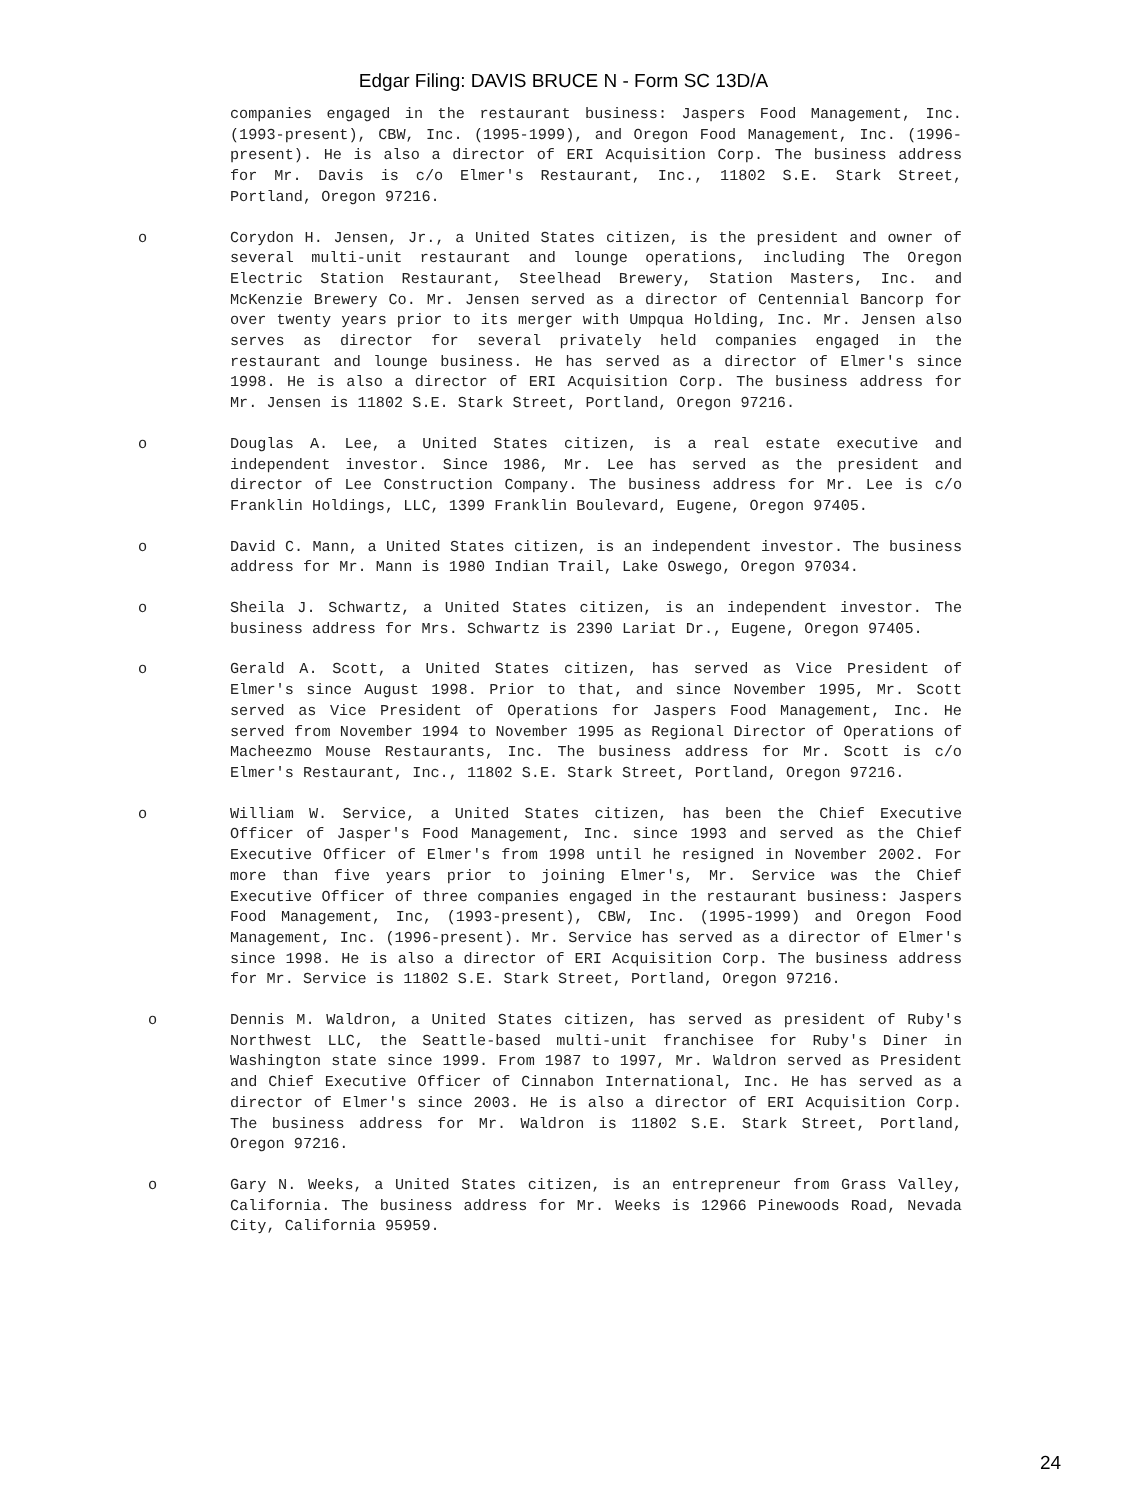Edgar Filing: DAVIS BRUCE N - Form SC 13D/A
companies engaged in the restaurant business: Jaspers Food Management, Inc. (1993-present), CBW, Inc. (1995-1999), and Oregon Food Management, Inc. (1996-present). He is also a director of ERI Acquisition Corp. The business address for Mr. Davis is c/o Elmer's Restaurant, Inc., 11802 S.E. Stark Street, Portland, Oregon 97216.
o Corydon H. Jensen, Jr., a United States citizen, is the president and owner of several multi-unit restaurant and lounge operations, including The Oregon Electric Station Restaurant, Steelhead Brewery, Station Masters, Inc. and McKenzie Brewery Co. Mr. Jensen served as a director of Centennial Bancorp for over twenty years prior to its merger with Umpqua Holding, Inc. Mr. Jensen also serves as director for several privately held companies engaged in the restaurant and lounge business. He has served as a director of Elmer's since 1998. He is also a director of ERI Acquisition Corp. The business address for Mr. Jensen is 11802 S.E. Stark Street, Portland, Oregon 97216.
o Douglas A. Lee, a United States citizen, is a real estate executive and independent investor. Since 1986, Mr. Lee has served as the president and director of Lee Construction Company. The business address for Mr. Lee is c/o Franklin Holdings, LLC, 1399 Franklin Boulevard, Eugene, Oregon 97405.
o David C. Mann, a United States citizen, is an independent investor. The business address for Mr. Mann is 1980 Indian Trail, Lake Oswego, Oregon 97034.
o Sheila J. Schwartz, a United States citizen, is an independent investor. The business address for Mrs. Schwartz is 2390 Lariat Dr., Eugene, Oregon 97405.
o Gerald A. Scott, a United States citizen, has served as Vice President of Elmer's since August 1998. Prior to that, and since November 1995, Mr. Scott served as Vice President of Operations for Jaspers Food Management, Inc. He served from November 1994 to November 1995 as Regional Director of Operations of Macheezmo Mouse Restaurants, Inc. The business address for Mr. Scott is c/o Elmer's Restaurant, Inc., 11802 S.E. Stark Street, Portland, Oregon 97216.
o William W. Service, a United States citizen, has been the Chief Executive Officer of Jasper's Food Management, Inc. since 1993 and served as the Chief Executive Officer of Elmer's from 1998 until he resigned in November 2002. For more than five years prior to joining Elmer's, Mr. Service was the Chief Executive Officer of three companies engaged in the restaurant business: Jaspers Food Management, Inc, (1993-present), CBW, Inc. (1995-1999) and Oregon Food Management, Inc. (1996-present). Mr. Service has served as a director of Elmer's since 1998. He is also a director of ERI Acquisition Corp. The business address for Mr. Service is 11802 S.E. Stark Street, Portland, Oregon 97216.
o Dennis M. Waldron, a United States citizen, has served as president of Ruby's Northwest LLC, the Seattle-based multi-unit franchisee for Ruby's Diner in Washington state since 1999. From 1987 to 1997, Mr. Waldron served as President and Chief Executive Officer of Cinnabon International, Inc. He has served as a director of Elmer's since 2003. He is also a director of ERI Acquisition Corp. The business address for Mr. Waldron is 11802 S.E. Stark Street, Portland, Oregon 97216.
o Gary N. Weeks, a United States citizen, is an entrepreneur from Grass Valley, California. The business address for Mr. Weeks is 12966 Pinewoods Road, Nevada City, California 95959.
24